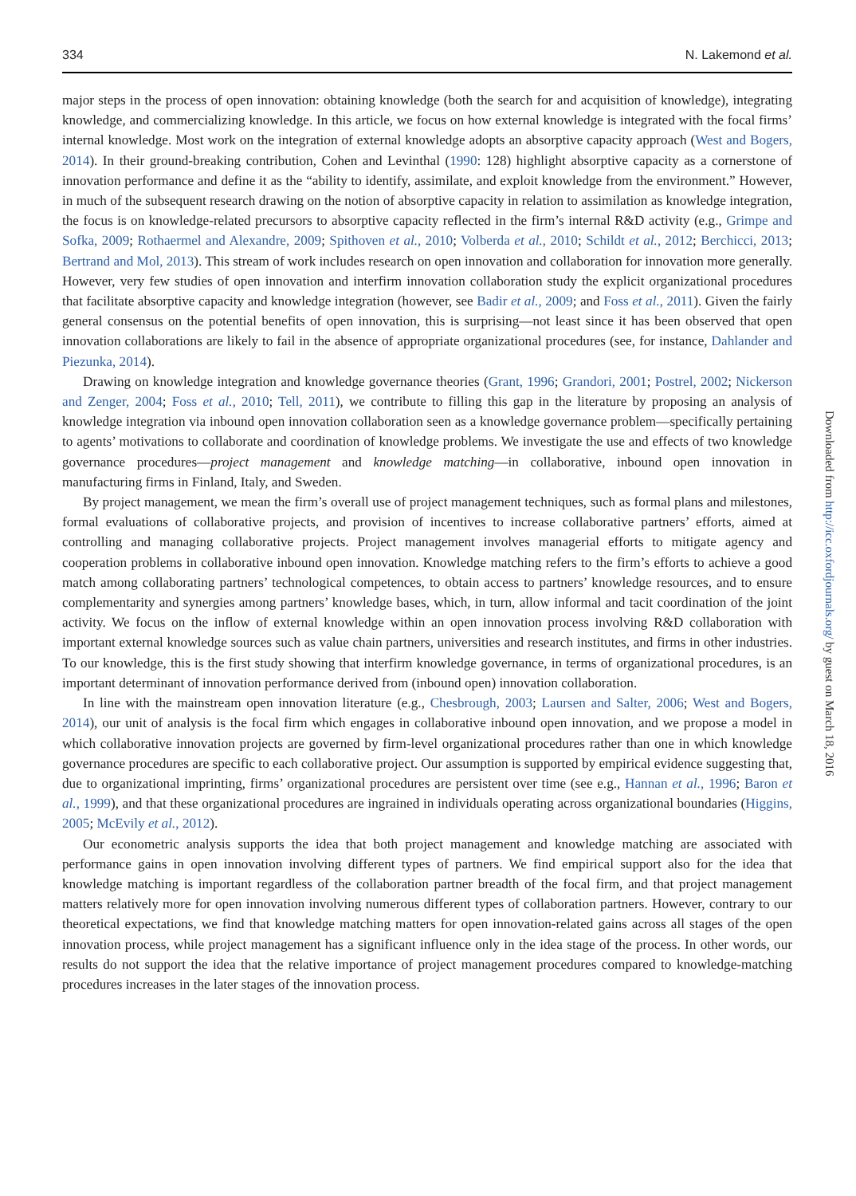334 N. Lakemond et al.
major steps in the process of open innovation: obtaining knowledge (both the search for and acquisition of knowledge), integrating knowledge, and commercializing knowledge. In this article, we focus on how external knowledge is integrated with the focal firms’ internal knowledge. Most work on the integration of external knowledge adopts an absorptive capacity approach (West and Bogers, 2014). In their ground-breaking contribution, Cohen and Levinthal (1990: 128) highlight absorptive capacity as a cornerstone of innovation performance and define it as the “ability to identify, assimilate, and exploit knowledge from the environment.” However, in much of the subsequent research drawing on the notion of absorptive capacity in relation to assimilation as knowledge integration, the focus is on knowledge-related precursors to absorptive capacity reflected in the firm’s internal R&D activity (e.g., Grimpe and Sofka, 2009; Rothaermel and Alexandre, 2009; Spithoven et al., 2010; Volberda et al., 2010; Schildt et al., 2012; Berchicci, 2013; Bertrand and Mol, 2013). This stream of work includes research on open innovation and collaboration for innovation more generally. However, very few studies of open innovation and interfirm innovation collaboration study the explicit organizational procedures that facilitate absorptive capacity and knowledge integration (however, see Badir et al., 2009; and Foss et al., 2011). Given the fairly general consensus on the potential benefits of open innovation, this is surprising—not least since it has been observed that open innovation collaborations are likely to fail in the absence of appropriate organizational procedures (see, for instance, Dahlander and Piezunka, 2014).
Drawing on knowledge integration and knowledge governance theories (Grant, 1996; Grandori, 2001; Postrel, 2002; Nickerson and Zenger, 2004; Foss et al., 2010; Tell, 2011), we contribute to filling this gap in the literature by proposing an analysis of knowledge integration via inbound open innovation collaboration seen as a knowledge governance problem—specifically pertaining to agents’ motivations to collaborate and coordination of knowledge problems. We investigate the use and effects of two knowledge governance procedures—project management and knowledge matching—in collaborative, inbound open innovation in manufacturing firms in Finland, Italy, and Sweden.
By project management, we mean the firm’s overall use of project management techniques, such as formal plans and milestones, formal evaluations of collaborative projects, and provision of incentives to increase collaborative partners’ efforts, aimed at controlling and managing collaborative projects. Project management involves managerial efforts to mitigate agency and cooperation problems in collaborative inbound open innovation. Knowledge matching refers to the firm’s efforts to achieve a good match among collaborating partners’ technological competences, to obtain access to partners’ knowledge resources, and to ensure complementarity and synergies among partners’ knowledge bases, which, in turn, allow informal and tacit coordination of the joint activity. We focus on the inflow of external knowledge within an open innovation process involving R&D collaboration with important external knowledge sources such as value chain partners, universities and research institutes, and firms in other industries. To our knowledge, this is the first study showing that interfirm knowledge governance, in terms of organizational procedures, is an important determinant of innovation performance derived from (inbound open) innovation collaboration.
In line with the mainstream open innovation literature (e.g., Chesbrough, 2003; Laursen and Salter, 2006; West and Bogers, 2014), our unit of analysis is the focal firm which engages in collaborative inbound open innovation, and we propose a model in which collaborative innovation projects are governed by firm-level organizational procedures rather than one in which knowledge governance procedures are specific to each collaborative project. Our assumption is supported by empirical evidence suggesting that, due to organizational imprinting, firms’ organizational procedures are persistent over time (see e.g., Hannan et al., 1996; Baron et al., 1999), and that these organizational procedures are ingrained in individuals operating across organizational boundaries (Higgins, 2005; McEvily et al., 2012).
Our econometric analysis supports the idea that both project management and knowledge matching are associated with performance gains in open innovation involving different types of partners. We find empirical support also for the idea that knowledge matching is important regardless of the collaboration partner breadth of the focal firm, and that project management matters relatively more for open innovation involving numerous different types of collaboration partners. However, contrary to our theoretical expectations, we find that knowledge matching matters for open innovation-related gains across all stages of the open innovation process, while project management has a significant influence only in the idea stage of the process. In other words, our results do not support the idea that the relative importance of project management procedures compared to knowledge-matching procedures increases in the later stages of the innovation process.
Downloaded from http://icc.oxfordjournals.org/ by guest on March 18, 2016